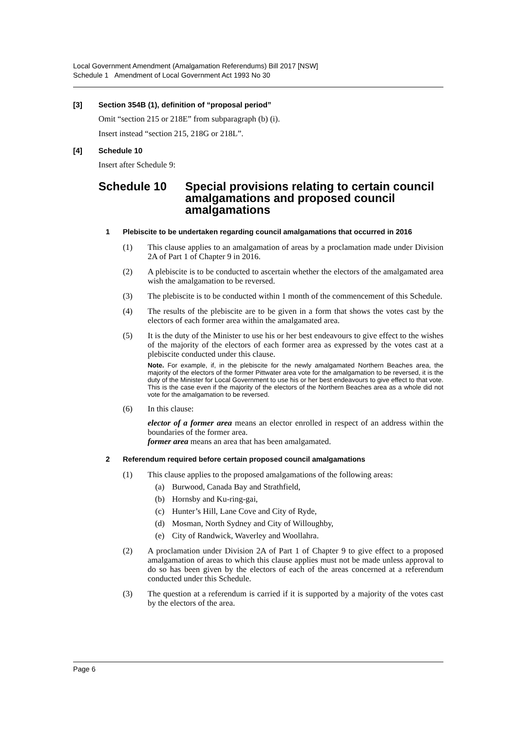Local Government Amendment (Amalgamation Referendums) Bill 2017 [NSW]
Schedule 1 Amendment of Local Government Act 1993 No 30
[3] Section 354B (1), definition of “proposal period”
Omit “section 215 or 218E” from subparagraph (b) (i).
Insert instead “section 215, 218G or 218L”.
[4] Schedule 10
Insert after Schedule 9:
Schedule 10 Special provisions relating to certain council amalgamations and proposed council amalgamations
1 Plebiscite to be undertaken regarding council amalgamations that occurred in 2016
(1) This clause applies to an amalgamation of areas by a proclamation made under Division 2A of Part 1 of Chapter 9 in 2016.
(2) A plebiscite is to be conducted to ascertain whether the electors of the amalgamated area wish the amalgamation to be reversed.
(3) The plebiscite is to be conducted within 1 month of the commencement of this Schedule.
(4) The results of the plebiscite are to be given in a form that shows the votes cast by the electors of each former area within the amalgamated area.
(5) It is the duty of the Minister to use his or her best endeavours to give effect to the wishes of the majority of the electors of each former area as expressed by the votes cast at a plebiscite conducted under this clause.
Note. For example, if, in the plebiscite for the newly amalgamated Northern Beaches area, the majority of the electors of the former Pittwater area vote for the amalgamation to be reversed, it is the duty of the Minister for Local Government to use his or her best endeavours to give effect to that vote. This is the case even if the majority of the electors of the Northern Beaches area as a whole did not vote for the amalgamation to be reversed.
(6) In this clause:
elector of a former area means an elector enrolled in respect of an address within the boundaries of the former area.
former area means an area that has been amalgamated.
2 Referendum required before certain proposed council amalgamations
(1) This clause applies to the proposed amalgamations of the following areas:
(a) Burwood, Canada Bay and Strathfield,
(b) Hornsby and Ku-ring-gai,
(c) Hunter’s Hill, Lane Cove and City of Ryde,
(d) Mosman, North Sydney and City of Willoughby,
(e) City of Randwick, Waverley and Woollahra.
(2) A proclamation under Division 2A of Part 1 of Chapter 9 to give effect to a proposed amalgamation of areas to which this clause applies must not be made unless approval to do so has been given by the electors of each of the areas concerned at a referendum conducted under this Schedule.
(3) The question at a referendum is carried if it is supported by a majority of the votes cast by the electors of the area.
Page 6